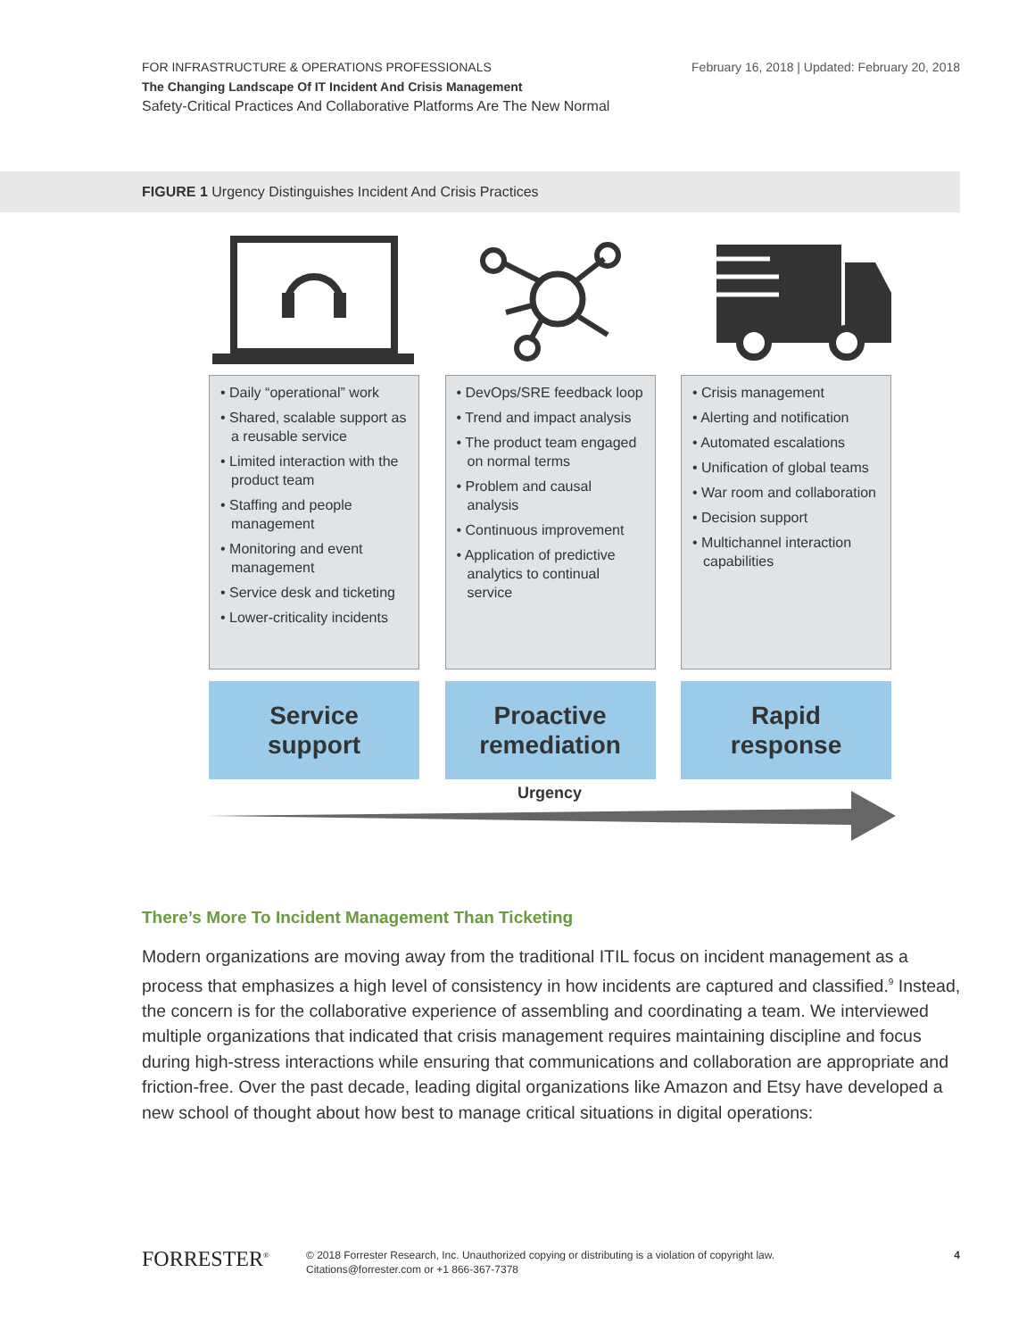February 16, 2018 | Updated: February 20, 2018 FOR INFRASTRUCTURE & OPERATIONS PROFESSIONALS
The Changing Landscape Of IT Incident And Crisis Management
Safety-Critical Practices And Collaborative Platforms Are The New Normal
FIGURE 1 Urgency Distinguishes Incident And Crisis Practices
• Daily “operational” work
• Shared, scalable support as a reusable service
• Limited interaction with the product team
• Staffing and people management
• Monitoring and event management
• Service desk and ticketing
• Lower-criticality incidents
Service
support
• DevOps/SRE feedback loop
• Trend and impact analysis
• The product team engaged on normal terms
• Problem and causal analysis
• Continuous improvement
• Application of predictive analytics to continual service
Proactive
remediation
• Crisis management
• Alerting and notification
• Automated escalations
• Unification of global teams
• War room and collaboration
• Decision support
• Multichannel interaction capabilities
Rapid
response
Urgency
There’s More To Incident Management Than Ticketing
Modern organizations are moving away from the traditional ITIL focus on incident management as a process that emphasizes a high level of consistency in how incidents are captured and classified.<sup>9</sup> Instead, the concern is for the collaborative experience of assembling and coordinating a team. We interviewed multiple organizations that indicated that crisis management requires maintaining discipline and focus during high-stress interactions while ensuring that communications and collaboration are appropriate and friction-free. Over the past decade, leading digital organizations like Amazon and Etsy have developed a new school of thought about how best to manage critical situations in digital operations:
FORRESTER<sup>®</sup>
© 2018 Forrester Research, Inc. Unauthorized copying or distributing is a violation of copyright law.
Citations@forrester.com or +1 866-367-7378
4